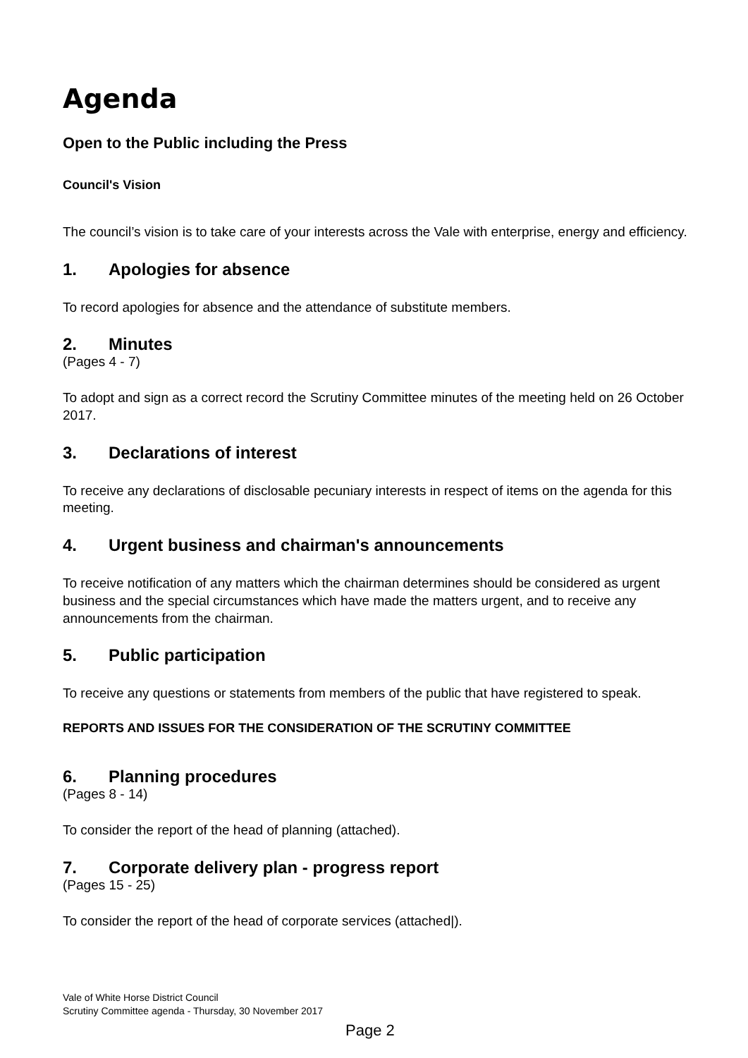Agenda
Open to the Public including the Press
Council's Vision
The council’s vision is to take care of your interests across the Vale with enterprise, energy and efficiency.
1. Apologies for absence
To record apologies for absence and the attendance of substitute members.
2. Minutes
(Pages 4 - 7)
To adopt and sign as a correct record the Scrutiny Committee minutes of the meeting held on 26 October 2017.
3. Declarations of interest
To receive any declarations of disclosable pecuniary interests in respect of items on the agenda for this meeting.
4. Urgent business and chairman's announcements
To receive notification of any matters which the chairman determines should be considered as urgent business and the special circumstances which have made the matters urgent, and to receive any announcements from the chairman.
5. Public participation
To receive any questions or statements from members of the public that have registered to speak.
REPORTS AND ISSUES FOR THE CONSIDERATION OF THE SCRUTINY COMMITTEE
6. Planning procedures
(Pages 8 - 14)
To consider the report of the head of planning (attached).
7. Corporate delivery plan - progress report
(Pages 15 - 25)
To consider the report of the head of corporate services (attached|).
Vale of White Horse District Council
Scrutiny Committee agenda - Thursday, 30 November 2017
Page 2